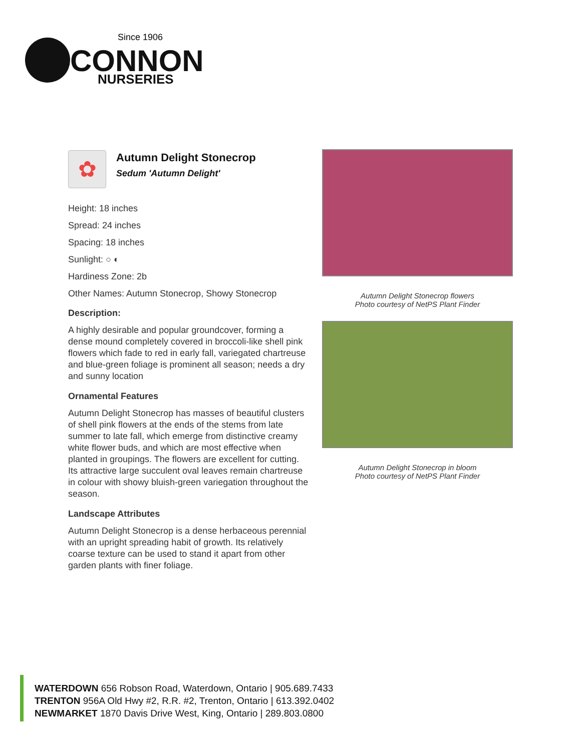Since 1906
CONNON
NURSERIES
✿
Autumn Delight Stonecrop
Sedum 'Autumn Delight'
Height: 18 inches
Spread: 24 inches
Spacing: 18 inches
Sunlight: ○ ◐
Hardiness Zone: 2b
Other Names: Autumn Stonecrop, Showy Stonecrop
Description:
A highly desirable and popular groundcover, forming a dense mound completely covered in broccoli-like shell pink flowers which fade to red in early fall, variegated chartreuse and blue-green foliage is prominent all season; needs a dry and sunny location
Ornamental Features
Autumn Delight Stonecrop has masses of beautiful clusters of shell pink flowers at the ends of the stems from late summer to late fall, which emerge from distinctive creamy white flower buds, and which are most effective when planted in groupings. The flowers are excellent for cutting. Its attractive large succulent oval leaves remain chartreuse in colour with showy bluish-green variegation throughout the season.
Landscape Attributes
Autumn Delight Stonecrop is a dense herbaceous perennial with an upright spreading habit of growth. Its relatively coarse texture can be used to stand it apart from other garden plants with finer foliage.
Autumn Delight Stonecrop flowers
Photo courtesy of NetPS Plant Finder
Autumn Delight Stonecrop in bloom
Photo courtesy of NetPS Plant Finder
WATERDOWN 656 Robson Road, Waterdown, Ontario | 905.689.7433
TRENTON 956A Old Hwy #2, R.R. #2, Trenton, Ontario | 613.392.0402
NEWMARKET 1870 Davis Drive West, King, Ontario | 289.803.0800